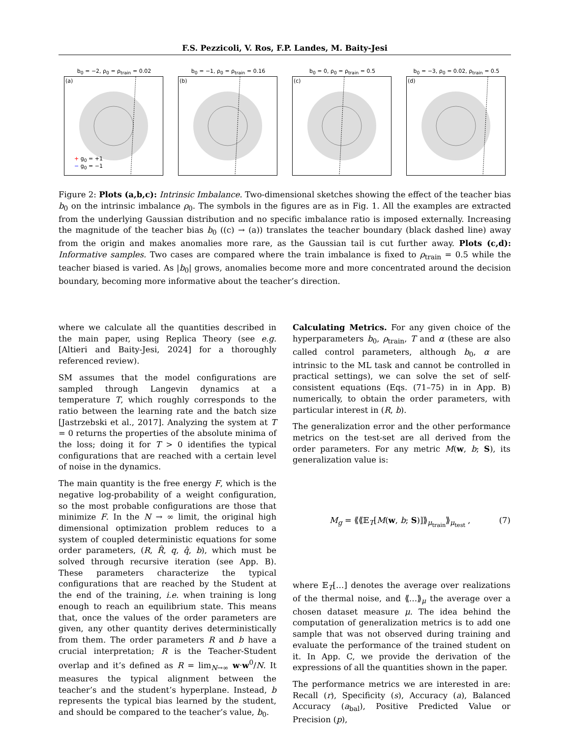F.S. Pezzicoli, V. Ros, F.P. Landes, M. Baity-Jesi
b<sub>0</sub> = −2, ρ<sub>0</sub> = ρ<sub>train</sub> = 0.02
(a)
+ g<sub>0</sub> = +1
− g<sub>0</sub> = −1
b<sub>0</sub> = −1, ρ<sub>0</sub> = ρ<sub>train</sub> = 0.16
(b)
b<sub>0</sub> = 0, ρ<sub>0</sub> = ρ<sub>train</sub> = 0.5
(c)
b<sub>0</sub> = −3, ρ<sub>0</sub> = 0.02, ρ<sub>train</sub> = 0.5
(d)
Figure 2: Plots (a,b,c): Intrinsic Imbalance. Two-dimensional sketches showing the effect of the teacher bias b<sub>0</sub> on the intrinsic imbalance ρ<sub>0</sub>. The symbols in the figures are as in Fig. 1. All the examples are extracted from the underlying Gaussian distribution and no specific imbalance ratio is imposed externally. Increasing the magnitude of the teacher bias b<sub>0</sub> ((c) → (a)) translates the teacher boundary (black dashed line) away from the origin and makes anomalies more rare, as the Gaussian tail is cut further away. Plots (c,d): Informative samples. Two cases are compared where the train imbalance is fixed to ρ<sub>train</sub> = 0.5 while the teacher biased is varied. As |b<sub>0</sub>| grows, anomalies become more and more concentrated around the decision boundary, becoming more informative about the teacher’s direction.
where we calculate all the quantities described in the main paper, using Replica Theory (see e.g. [Altieri and Baity-Jesi, 2024] for a thoroughly referenced review).
SM assumes that the model configurations are sampled through Langevin dynamics at a temperature T, which roughly corresponds to the ratio between the learning rate and the batch size [Jastrzebski et al., 2017]. Analyzing the system at T = 0 returns the properties of the absolute minima of the loss; doing it for T > 0 identifies the typical configurations that are reached with a certain level of noise in the dynamics.
The main quantity is the free energy F, which is the negative log-probability of a weight configuration, so the most probable configurations are those that minimize F. In the N → ∞ limit, the original high dimensional optimization problem reduces to a system of coupled deterministic equations for some order parameters, (R, R̂, q, q̂, b), which must be solved through recursive iteration (see App. B). These parameters characterize the typical configurations that are reached by the Student at the end of the training, i.e. when training is long enough to reach an equilibrium state. This means that, once the values of the order parameters are given, any other quantity derives deterministically from them. The order parameters R and b have a crucial interpretation; R is the Teacher-Student overlap and it’s defined as R = lim<sub>N→∞</sub> w·w<sup>0</sup>/N. It measures the typical alignment between the teacher’s and the student’s hyperplane. Instead, b represents the typical bias learned by the student, and should be compared to the teacher’s value, b<sub>0</sub>.
Calculating Metrics. For any given choice of the hyperparameters b<sub>0</sub>, ρ<sub>train</sub>, T and α (these are also called control parameters, although b<sub>0</sub>, α are intrinsic to the ML task and cannot be controlled in practical settings), we can solve the set of self-consistent equations (Eqs. (71–75) in in App. B) numerically, to obtain the order parameters, with particular interest in (R, b).
The generalization error and the other performance metrics on the test-set are all derived from the order parameters. For any metric M(w, b; S), its generalization value is:
M<sub>g</sub> = ⟪⟪𝔼<sub>T</sub>[M(w, b; S)]⟫<sub>μ<sub>train</sub></sub>⟫<sub>μ<sub>test</sub></sub> , (7)
where 𝔼<sub>T</sub>[…] denotes the average over realizations of the thermal noise, and ⟪…⟫<sub>μ</sub> the average over a chosen dataset measure μ. The idea behind the computation of generalization metrics is to add one sample that was not observed during training and evaluate the performance of the trained student on it. In App. C, we provide the derivation of the expressions of all the quantities shown in the paper.
The performance metrics we are interested in are: Recall (r), Specificity (s), Accuracy (a), Balanced Accuracy (a<sub>bal</sub>), Positive Predicted Value or Precision (p),